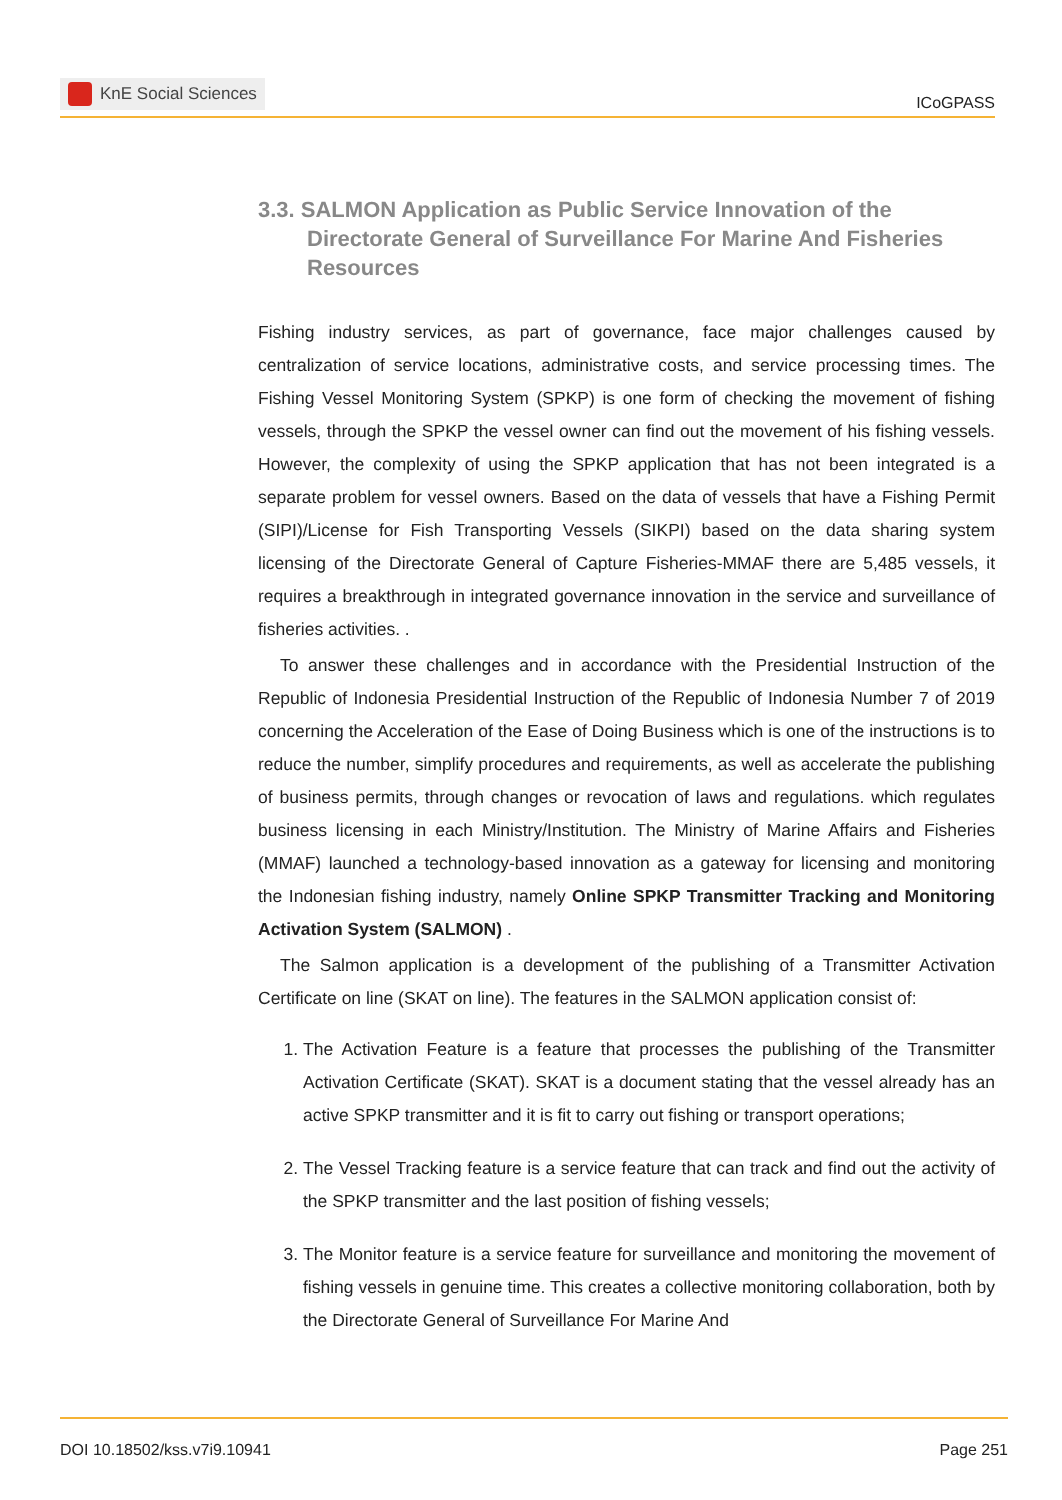KnE Social Sciences
ICoGPASS
3.3. SALMON Application as Public Service Innovation of the Directorate General of Surveillance For Marine And Fisheries Resources
Fishing industry services, as part of governance, face major challenges caused by centralization of service locations, administrative costs, and service processing times. The Fishing Vessel Monitoring System (SPKP) is one form of checking the movement of fishing vessels, through the SPKP the vessel owner can find out the movement of his fishing vessels. However, the complexity of using the SPKP application that has not been integrated is a separate problem for vessel owners. Based on the data of vessels that have a Fishing Permit (SIPI)/License for Fish Transporting Vessels (SIKPI) based on the data sharing system licensing of the Directorate General of Capture Fisheries-MMAF there are 5,485 vessels, it requires a breakthrough in integrated governance innovation in the service and surveillance of fisheries activities. .
To answer these challenges and in accordance with the Presidential Instruction of the Republic of Indonesia Presidential Instruction of the Republic of Indonesia Number 7 of 2019 concerning the Acceleration of the Ease of Doing Business which is one of the instructions is to reduce the number, simplify procedures and requirements, as well as accelerate the publishing of business permits, through changes or revocation of laws and regulations. which regulates business licensing in each Ministry/Institution. The Ministry of Marine Affairs and Fisheries (MMAF) launched a technology-based innovation as a gateway for licensing and monitoring the Indonesian fishing industry, namely Online SPKP Transmitter Tracking and Monitoring Activation System (SALMON) .
The Salmon application is a development of the publishing of a Transmitter Activation Certificate on line (SKAT on line). The features in the SALMON application consist of:
1. The Activation Feature is a feature that processes the publishing of the Transmitter Activation Certificate (SKAT). SKAT is a document stating that the vessel already has an active SPKP transmitter and it is fit to carry out fishing or transport operations;
2. The Vessel Tracking feature is a service feature that can track and find out the activity of the SPKP transmitter and the last position of fishing vessels;
3. The Monitor feature is a service feature for surveillance and monitoring the movement of fishing vessels in genuine time. This creates a collective monitoring collaboration, both by the Directorate General of Surveillance For Marine And
DOI 10.18502/kss.v7i9.10941 Page 251